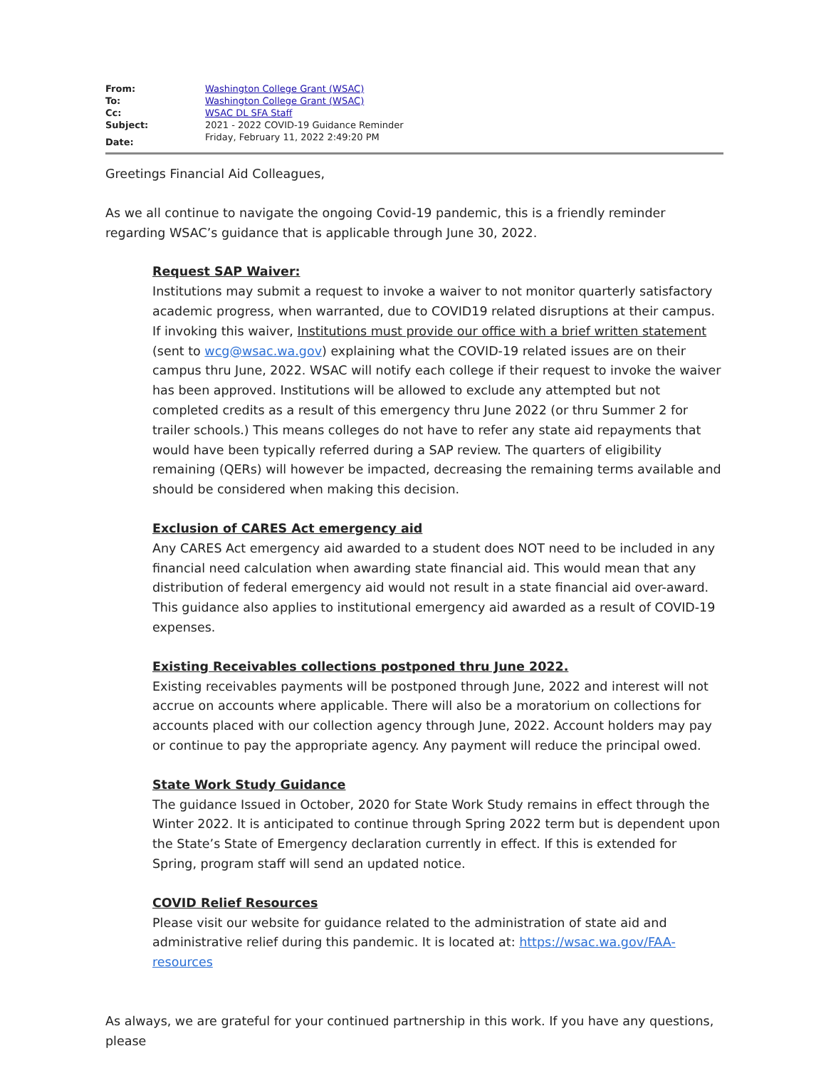| From: | Washington College Grant (WSAC) |
| To: | Washington College Grant (WSAC) |
| Cc: | WSAC DL SFA Staff |
| Subject: | 2021 - 2022 COVID-19 Guidance Reminder |
| Date: | Friday, February 11, 2022 2:49:20 PM |
Greetings Financial Aid Colleagues,
As we all continue to navigate the ongoing Covid-19 pandemic, this is a friendly reminder regarding WSAC’s guidance that is applicable through June 30, 2022.
Request SAP Waiver:
Institutions may submit a request to invoke a waiver to not monitor quarterly satisfactory academic progress, when warranted, due to COVID19 related disruptions at their campus. If invoking this waiver, Institutions must provide our office with a brief written statement (sent to wcg@wsac.wa.gov) explaining what the COVID-19 related issues are on their campus thru June, 2022. WSAC will notify each college if their request to invoke the waiver has been approved. Institutions will be allowed to exclude any attempted but not completed credits as a result of this emergency thru June 2022 (or thru Summer 2 for trailer schools.) This means colleges do not have to refer any state aid repayments that would have been typically referred during a SAP review. The quarters of eligibility remaining (QERs) will however be impacted, decreasing the remaining terms available and should be considered when making this decision.
Exclusion of CARES Act emergency aid
Any CARES Act emergency aid awarded to a student does NOT need to be included in any financial need calculation when awarding state financial aid. This would mean that any distribution of federal emergency aid would not result in a state financial aid over-award. This guidance also applies to institutional emergency aid awarded as a result of COVID-19 expenses.
Existing Receivables collections postponed thru June 2022.
Existing receivables payments will be postponed through June, 2022 and interest will not accrue on accounts where applicable. There will also be a moratorium on collections for accounts placed with our collection agency through June, 2022. Account holders may pay or continue to pay the appropriate agency. Any payment will reduce the principal owed.
State Work Study Guidance
The guidance Issued in October, 2020 for State Work Study remains in effect through the Winter 2022. It is anticipated to continue through Spring 2022 term but is dependent upon the State’s State of Emergency declaration currently in effect. If this is extended for Spring, program staff will send an updated notice.
COVID Relief Resources
Please visit our website for guidance related to the administration of state aid and administrative relief during this pandemic. It is located at: https://wsac.wa.gov/FAA-resources
As always, we are grateful for your continued partnership in this work. If you have any questions, please